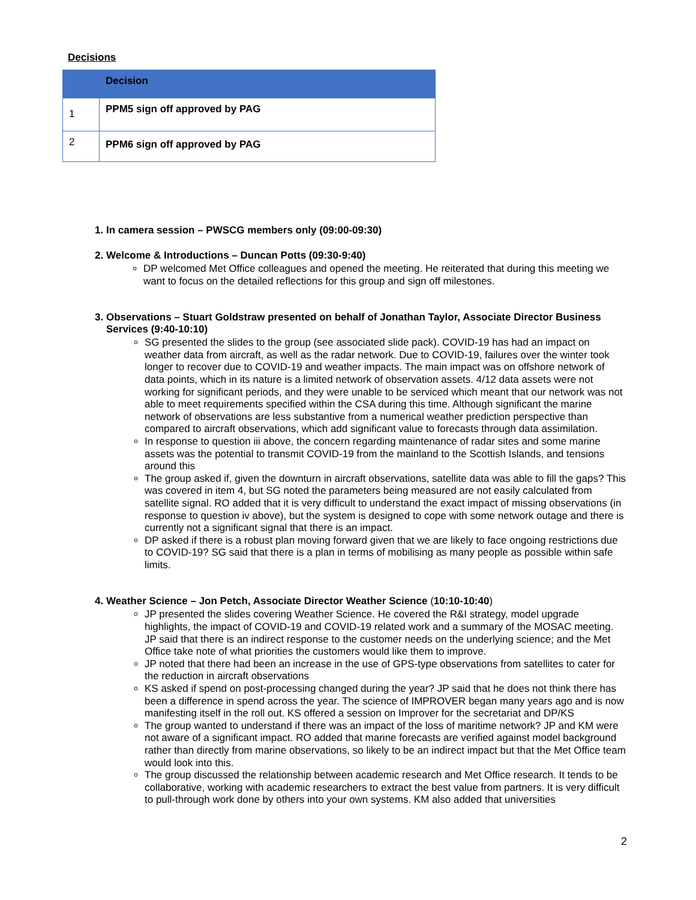Decisions
| | Decision |
| --- | --- |
| 1 | PPM5 sign off approved by PAG |
| 2 | PPM6 sign off approved by PAG |
1. In camera session – PWSCG members only (09:00-09:30)
2. Welcome & Introductions – Duncan Potts (09:30-9:40)
DP welcomed Met Office colleagues and opened the meeting. He reiterated that during this meeting we want to focus on the detailed reflections for this group and sign off milestones.
3. Observations – Stuart Goldstraw presented on behalf of Jonathan Taylor, Associate Director Business Services (9:40-10:10)
SG presented the slides to the group (see associated slide pack). COVID-19 has had an impact on weather data from aircraft, as well as the radar network. Due to COVID-19, failures over the winter took longer to recover due to COVID-19 and weather impacts. The main impact was on offshore network of data points, which in its nature is a limited network of observation assets. 4/12 data assets were not working for significant periods, and they were unable to be serviced which meant that our network was not able to meet requirements specified within the CSA during this time. Although significant the marine network of observations are less substantive from a numerical weather prediction perspective than compared to aircraft observations, which add significant value to forecasts through data assimilation.
In response to question iii above, the concern regarding maintenance of radar sites and some marine assets was the potential to transmit COVID-19 from the mainland to the Scottish Islands, and tensions around this
The group asked if, given the downturn in aircraft observations, satellite data was able to fill the gaps? This was covered in item 4, but SG noted the parameters being measured are not easily calculated from satellite signal. RO added that it is very difficult to understand the exact impact of missing observations (in response to question iv above), but the system is designed to cope with some network outage and there is currently not a significant signal that there is an impact.
DP asked if there is a robust plan moving forward given that we are likely to face ongoing restrictions due to COVID-19? SG said that there is a plan in terms of mobilising as many people as possible within safe limits.
4. Weather Science – Jon Petch, Associate Director Weather Science (10:10-10:40)
JP presented the slides covering Weather Science. He covered the R&I strategy, model upgrade highlights, the impact of COVID-19 and COVID-19 related work and a summary of the MOSAC meeting. JP said that there is an indirect response to the customer needs on the underlying science; and the Met Office take note of what priorities the customers would like them to improve.
JP noted that there had been an increase in the use of GPS-type observations from satellites to cater for the reduction in aircraft observations
KS asked if spend on post-processing changed during the year? JP said that he does not think there has been a difference in spend across the year. The science of IMPROVER began many years ago and is now manifesting itself in the roll out. KS offered a session on Improver for the secretariat and DP/KS
The group wanted to understand if there was an impact of the loss of maritime network? JP and KM were not aware of a significant impact. RO added that marine forecasts are verified against model background rather than directly from marine observations, so likely to be an indirect impact but that the Met Office team would look into this.
The group discussed the relationship between academic research and Met Office research. It tends to be collaborative, working with academic researchers to extract the best value from partners. It is very difficult to pull-through work done by others into your own systems. KM also added that universities
2